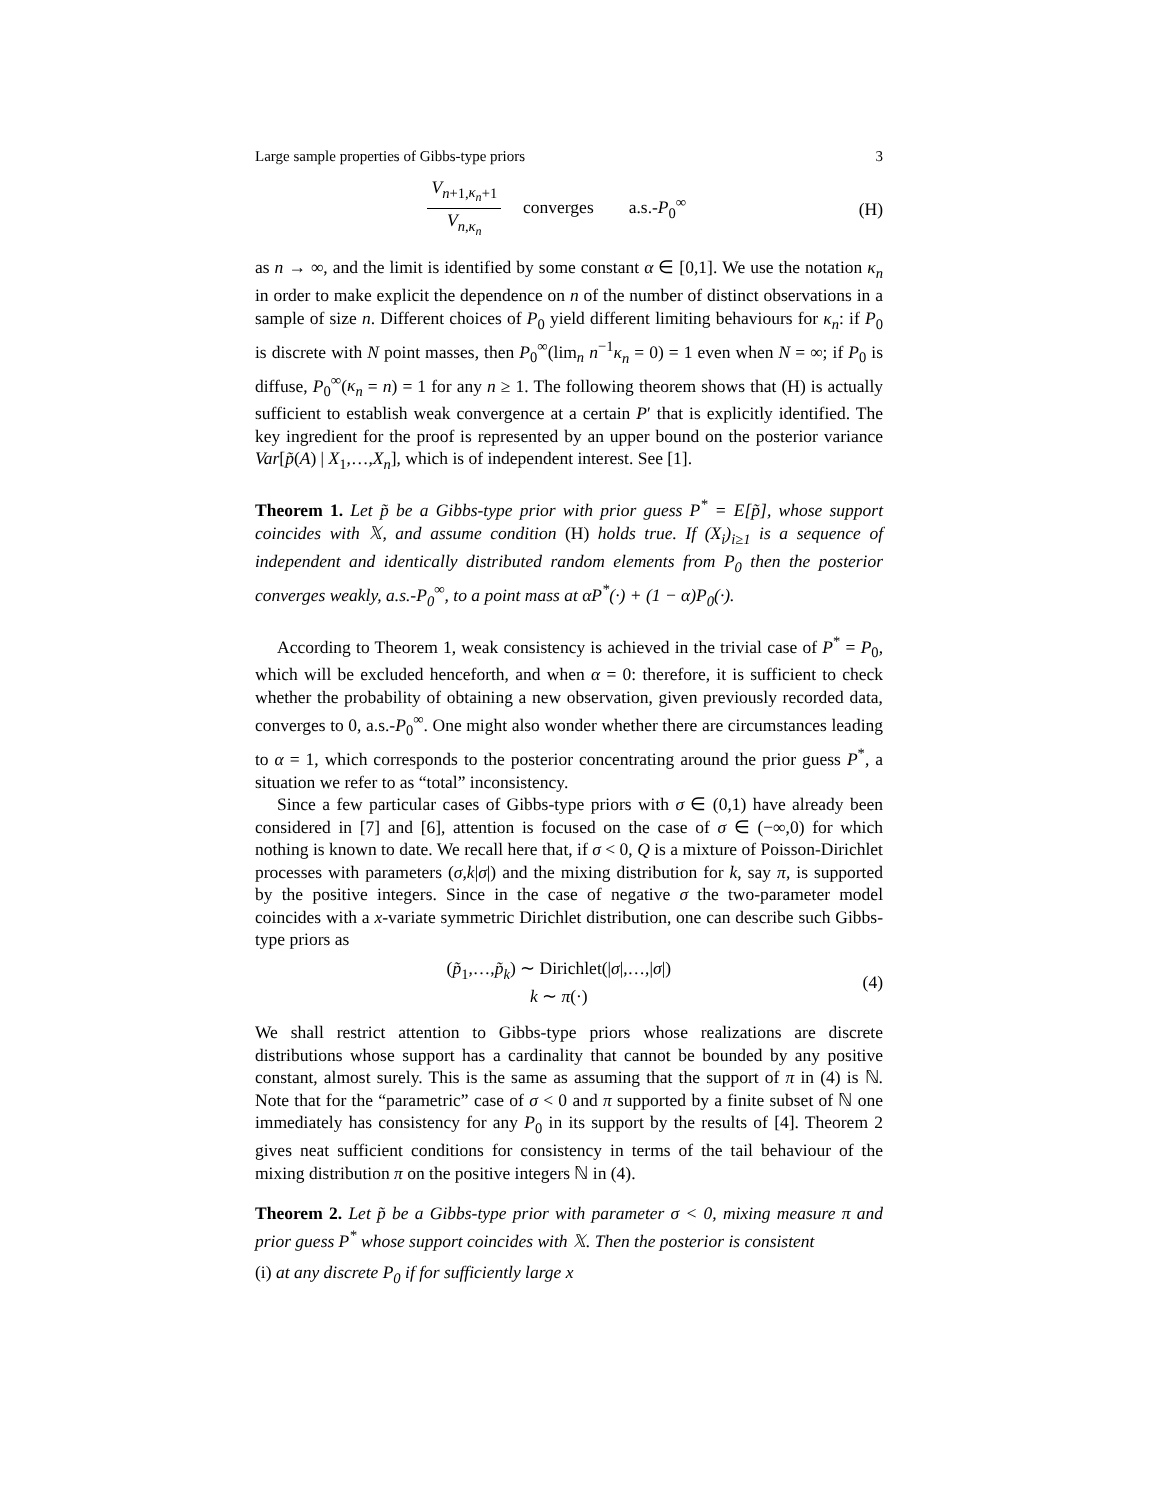Large sample properties of Gibbs-type priors 3
V<sub>n+1,κ<sub>n</sub>+1</sub> V<sub>n,κ<sub>n</sub></sub> converges a.s.-P<sub>0</sub><sup>∞</sup>
(H)
as n → ∞, and the limit is identified by some constant α ∈ [0,1]. We use the notation κ<sub>n</sub> in order to make explicit the dependence on n of the number of distinct observations in a sample of size n. Different choices of P<sub>0</sub> yield different limiting behaviours for κ<sub>n</sub>: if P<sub>0</sub> is discrete with N point masses, then P<sub>0</sub><sup>∞</sup>(lim<sub>n</sub> n<sup>−1</sup>κ<sub>n</sub> = 0) = 1 even when N = ∞; if P<sub>0</sub> is diffuse, P<sub>0</sub><sup>∞</sup>(κ<sub>n</sub> = n) = 1 for any n ≥ 1. The following theorem shows that (H) is actually sufficient to establish weak convergence at a certain P′ that is explicitly identified. The key ingredient for the proof is represented by an upper bound on the posterior variance Var[p̃(A) | X<sub>1</sub>,…,X<sub>n</sub>], which is of independent interest. See [1].
Theorem 1. Let p̃ be a Gibbs-type prior with prior guess P<sup>*</sup> = E[p̃], whose support coincides with 𝕏, and assume condition (H) holds true. If (X<sub>i</sub>)<sub>i≥1</sub> is a sequence of independent and identically distributed random elements from P<sub>0</sub> then the posterior converges weakly, a.s.-P<sub>0</sub><sup>∞</sup>, to a point mass at αP<sup>*</sup>(·) + (1 − α)P<sub>0</sub>(·).
According to Theorem 1, weak consistency is achieved in the trivial case of P<sup>*</sup> = P<sub>0</sub>, which will be excluded henceforth, and when α = 0: therefore, it is sufficient to check whether the probability of obtaining a new observation, given previously recorded data, converges to 0, a.s.-P<sub>0</sub><sup>∞</sup>. One might also wonder whether there are circumstances leading to α = 1, which corresponds to the posterior concentrating around the prior guess P<sup>*</sup>, a situation we refer to as “total” inconsistency.
Since a few particular cases of Gibbs-type priors with σ ∈ (0,1) have already been considered in [7] and [6], attention is focused on the case of σ ∈ (−∞,0) for which nothing is known to date. We recall here that, if σ < 0, Q is a mixture of Poisson-Dirichlet processes with parameters (σ,k|σ|) and the mixing distribution for k, say π, is supported by the positive integers. Since in the case of negative σ the two-parameter model coincides with a x-variate symmetric Dirichlet distribution, one can describe such Gibbs-type priors as
(p̃<sub>1</sub>,…,p̃<sub>k</sub>) ∼ Dirichlet(|σ|,…,|σ|)
k ∼ π(·)
(4)
We shall restrict attention to Gibbs-type priors whose realizations are discrete distributions whose support has a cardinality that cannot be bounded by any positive constant, almost surely. This is the same as assuming that the support of π in (4) is ℕ. Note that for the “parametric” case of σ < 0 and π supported by a finite subset of ℕ one immediately has consistency for any P<sub>0</sub> in its support by the results of [4]. Theorem 2 gives neat sufficient conditions for consistency in terms of the tail behaviour of the mixing distribution π on the positive integers ℕ in (4).
Theorem 2. Let p̃ be a Gibbs-type prior with parameter σ < 0, mixing measure π and prior guess P<sup>*</sup> whose support coincides with 𝕏. Then the posterior is consistent
(i) at any discrete P<sub>0</sub> if for sufficiently large x